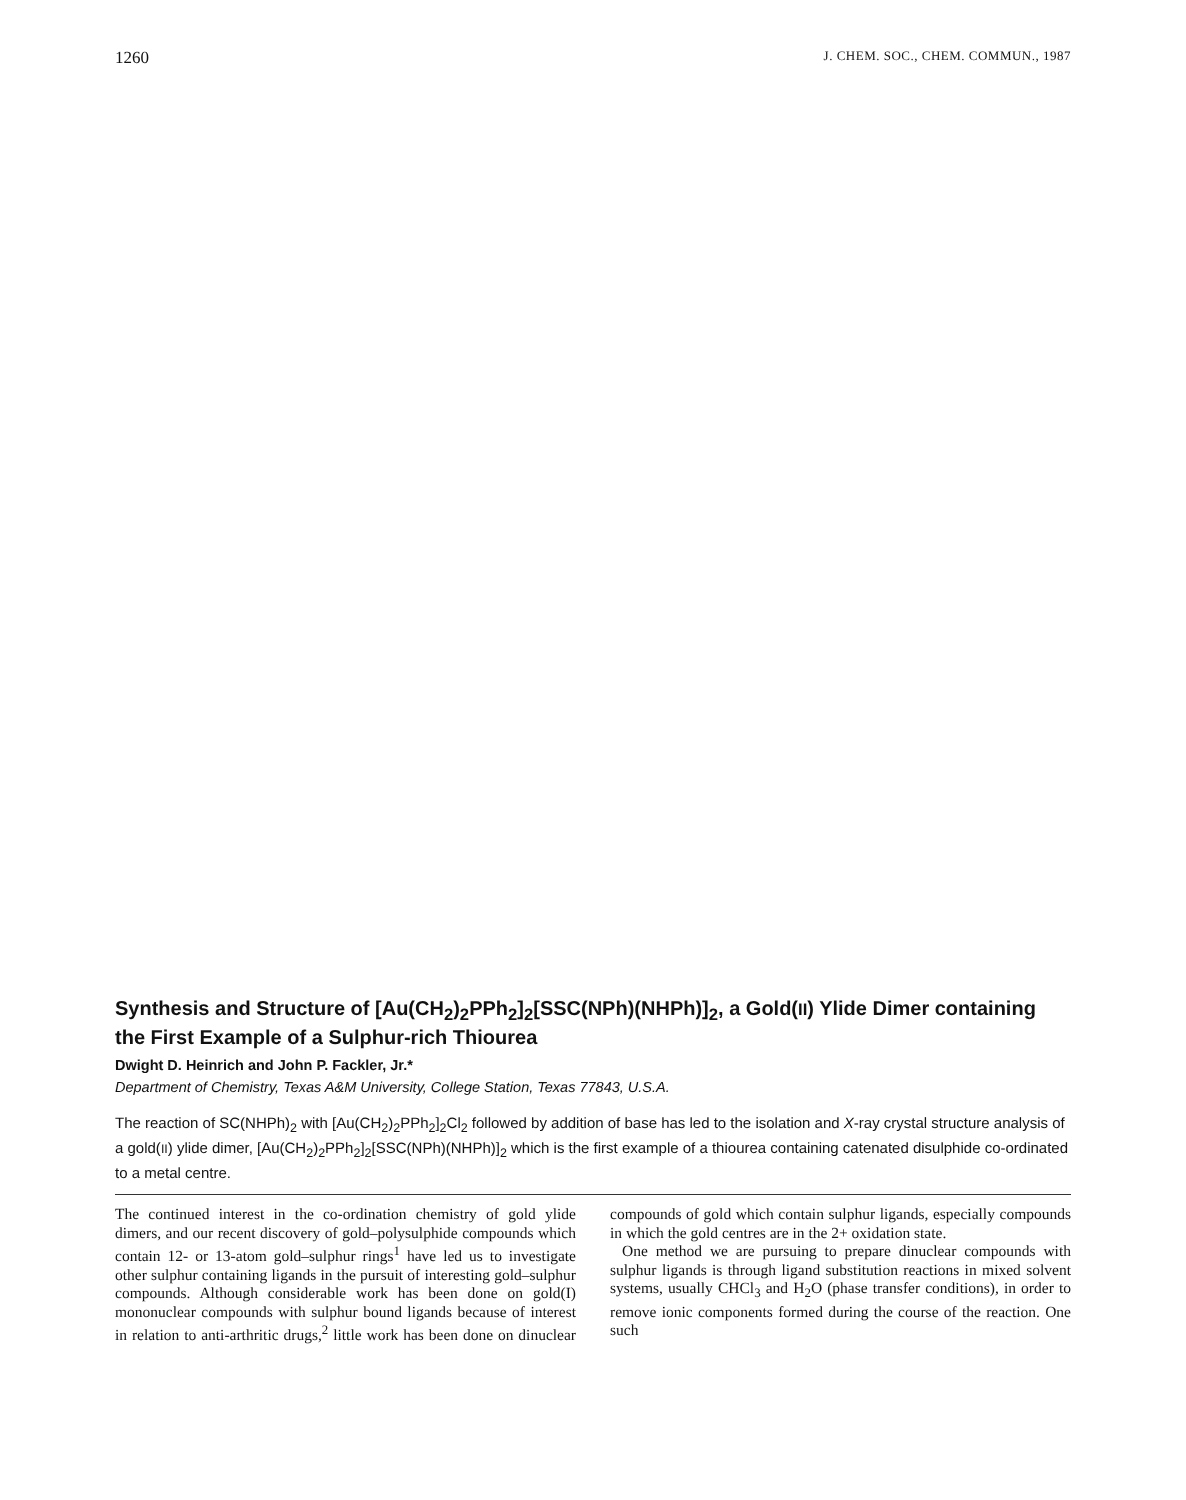1260 J. CHEM. SOC., CHEM. COMMUN., 1987
Synthesis and Structure of [Au(CH<sub>2</sub>)<sub>2</sub>PPh<sub>2</sub>]<sub>2</sub>[SSC(NPh)(NHPh)]<sub>2</sub>, a Gold(II) Ylide Dimer containing the First Example of a Sulphur-rich Thiourea
Dwight D. Heinrich and John P. Fackler, Jr.*
Department of Chemistry, Texas A&M University, College Station, Texas 77843, U.S.A.
The reaction of SC(NHPh)<sub>2</sub> with [Au(CH<sub>2</sub>)<sub>2</sub>PPh<sub>2</sub>]<sub>2</sub>Cl<sub>2</sub> followed by addition of base has led to the isolation and X-ray crystal structure analysis of a gold(II) ylide dimer, [Au(CH<sub>2</sub>)<sub>2</sub>PPh<sub>2</sub>]<sub>2</sub>[SSC(NPh)(NHPh)]<sub>2</sub> which is the first example of a thiourea containing catenated disulphide co-ordinated to a metal centre.
The continued interest in the co-ordination chemistry of gold ylide dimers, and our recent discovery of gold–polysulphide compounds which contain 12- or 13-atom gold–sulphur rings<sup>1</sup> have led us to investigate other sulphur containing ligands in the pursuit of interesting gold–sulphur compounds. Although considerable work has been done on gold(I) mononuclear compounds with sulphur bound ligands because of interest in relation to anti-arthritic drugs,<sup>2</sup> little work has been done on dinuclear compounds of gold which contain sulphur ligands, especially compounds in which the gold centres are in the 2+ oxidation state.
One method we are pursuing to prepare dinuclear compounds with sulphur ligands is through ligand substitution reactions in mixed solvent systems, usually CHCl<sub>3</sub> and H<sub>2</sub>O (phase transfer conditions), in order to remove ionic components formed during the course of the reaction. One such